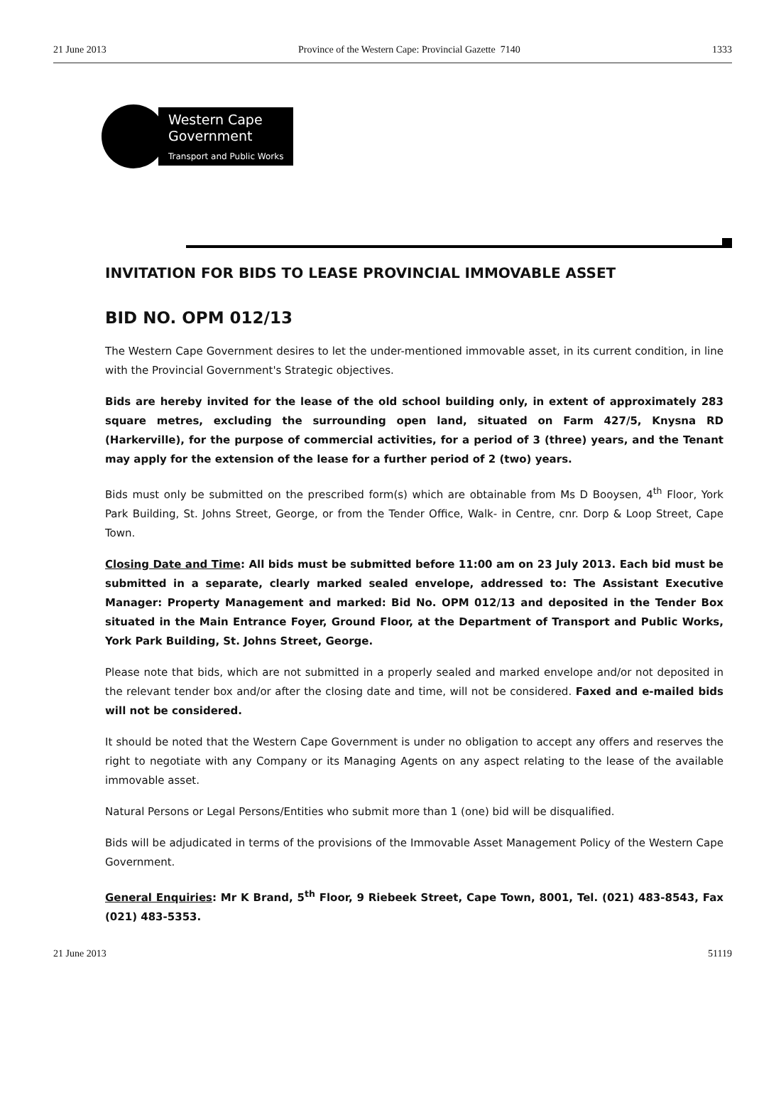21 June 2013 Province of the Western Cape: Provincial Gazette 7140 1333
Western Cape
Government
Transport and Public Works
INVITATION FOR BIDS TO LEASE PROVINCIAL IMMOVABLE ASSET
BID NO. OPM 012/13
The Western Cape Government desires to let the under-mentioned immovable asset, in its current condition, in line with the Provincial Government's Strategic objectives.
Bids are hereby invited for the lease of the old school building only, in extent of approximately 283 square metres, excluding the surrounding open land, situated on Farm 427/5, Knysna RD (Harkerville), for the purpose of commercial activities, for a period of 3 (three) years, and the Tenant may apply for the extension of the lease for a further period of 2 (two) years.
Bids must only be submitted on the prescribed form(s) which are obtainable from Ms D Booysen, 4<sup>th</sup> Floor, York Park Building, St. Johns Street, George, or from the Tender Office, Walk- in Centre, cnr. Dorp & Loop Street, Cape Town.
Closing Date and Time: All bids must be submitted before 11:00 am on 23 July 2013. Each bid must be submitted in a separate, clearly marked sealed envelope, addressed to: The Assistant Executive Manager: Property Management and marked: Bid No. OPM 012/13 and deposited in the Tender Box situated in the Main Entrance Foyer, Ground Floor, at the Department of Transport and Public Works, York Park Building, St. Johns Street, George.
Please note that bids, which are not submitted in a properly sealed and marked envelope and/or not deposited in the relevant tender box and/or after the closing date and time, will not be considered. Faxed and e-mailed bids will not be considered.
It should be noted that the Western Cape Government is under no obligation to accept any offers and reserves the right to negotiate with any Company or its Managing Agents on any aspect relating to the lease of the available immovable asset.
Natural Persons or Legal Persons/Entities who submit more than 1 (one) bid will be disqualified.
Bids will be adjudicated in terms of the provisions of the Immovable Asset Management Policy of the Western Cape Government.
General Enquiries: Mr K Brand, 5<sup>th</sup> Floor, 9 Riebeek Street, Cape Town, 8001, Tel. (021) 483-8543, Fax (021) 483-5353.
21 June 2013 51119